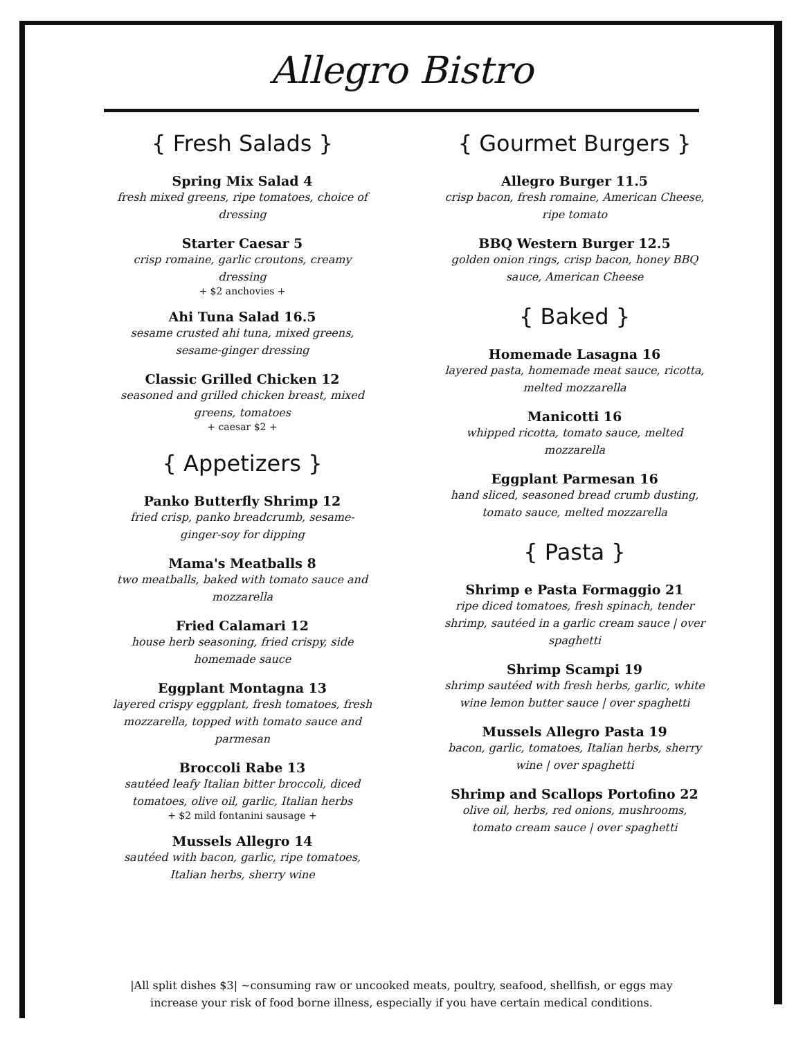Allegro Bistro
{ Fresh Salads }
Spring Mix Salad 4
fresh mixed greens, ripe tomatoes, choice of dressing
Starter Caesar 5
crisp romaine, garlic croutons, creamy dressing
+ $2 anchovies +
Ahi Tuna Salad 16.5
sesame crusted ahi tuna, mixed greens, sesame-ginger dressing
Classic Grilled Chicken 12
seasoned and grilled chicken breast, mixed greens, tomatoes
+ caesar $2 +
{ Appetizers }
Panko Butterfly Shrimp 12
fried crisp, panko breadcrumb, sesame-ginger-soy for dipping
Mama's Meatballs 8
two meatballs, baked with tomato sauce and mozzarella
Fried Calamari 12
house herb seasoning, fried crispy, side homemade sauce
Eggplant Montagna 13
layered crispy eggplant, fresh tomatoes, fresh mozzarella, topped with tomato sauce and parmesan
Broccoli Rabe 13
sautéed leafy Italian bitter broccoli, diced tomatoes, olive oil, garlic, Italian herbs
+ $2 mild fontanini sausage +
Mussels Allegro 14
sautéed with bacon, garlic, ripe tomatoes, Italian herbs, sherry wine
{ Gourmet Burgers }
Allegro Burger 11.5
crisp bacon, fresh romaine, American Cheese, ripe tomato
BBQ Western Burger 12.5
golden onion rings, crisp bacon, honey BBQ sauce, American Cheese
{ Baked }
Homemade Lasagna 16
layered pasta, homemade meat sauce, ricotta, melted mozzarella
Manicotti 16
whipped ricotta, tomato sauce, melted mozzarella
Eggplant Parmesan 16
hand sliced, seasoned bread crumb dusting, tomato sauce, melted mozzarella
{ Pasta }
Shrimp e Pasta Formaggio 21
ripe diced tomatoes, fresh spinach, tender shrimp, sautéed in a garlic cream sauce | over spaghetti
Shrimp Scampi 19
shrimp sautéed with fresh herbs, garlic, white wine lemon butter sauce | over spaghetti
Mussels Allegro Pasta 19
bacon, garlic, tomatoes, Italian herbs, sherry wine | over spaghetti
Shrimp and Scallops Portofino 22
olive oil, herbs, red onions, mushrooms, tomato cream sauce | over spaghetti
|All split dishes $3| ~consuming raw or uncooked meats, poultry, seafood, shellfish, or eggs may increase your risk of food borne illness, especially if you have certain medical conditions.